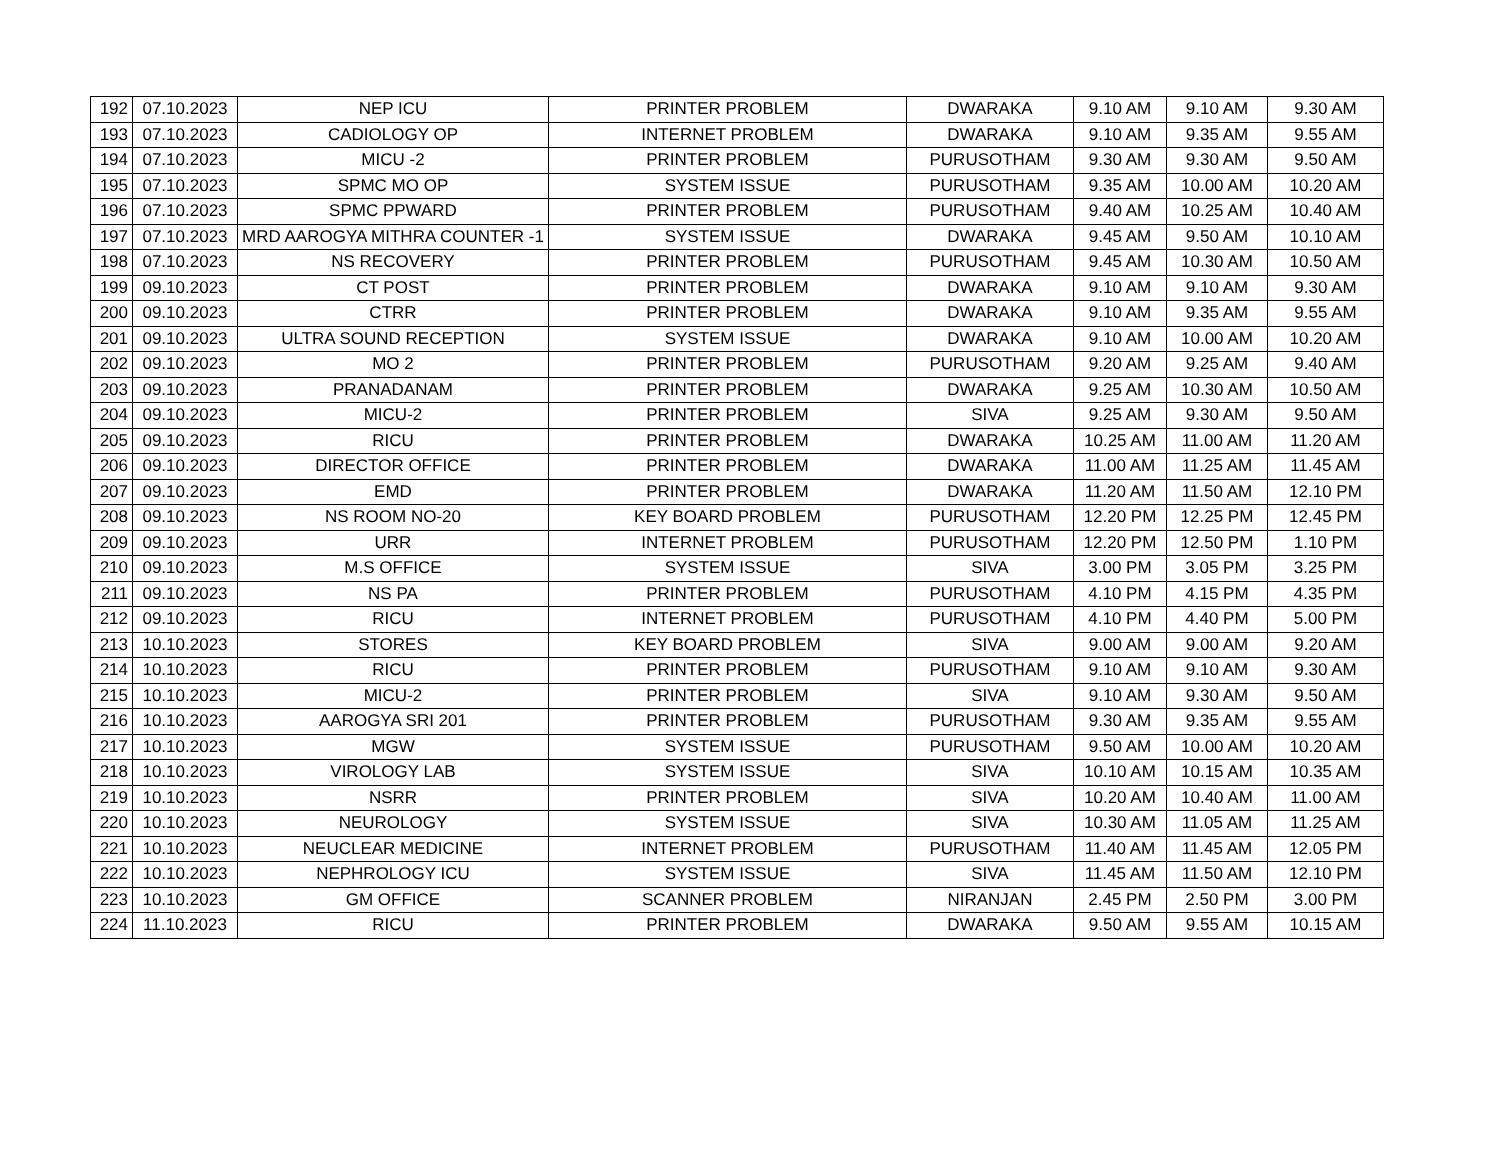| 192 | 07.10.2023 | NEP ICU | PRINTER PROBLEM | DWARAKA | 9.10 AM | 9.10 AM | 9.30 AM |
| 193 | 07.10.2023 | CADIOLOGY OP | INTERNET PROBLEM | DWARAKA | 9.10 AM | 9.35 AM | 9.55 AM |
| 194 | 07.10.2023 | MICU -2 | PRINTER PROBLEM | PURUSOTHAM | 9.30 AM | 9.30 AM | 9.50 AM |
| 195 | 07.10.2023 | SPMC MO OP | SYSTEM ISSUE | PURUSOTHAM | 9.35 AM | 10.00 AM | 10.20 AM |
| 196 | 07.10.2023 | SPMC PPWARD | PRINTER PROBLEM | PURUSOTHAM | 9.40 AM | 10.25 AM | 10.40 AM |
| 197 | 07.10.2023 | MRD AAROGYA MITHRA COUNTER -1 | SYSTEM ISSUE | DWARAKA | 9.45 AM | 9.50 AM | 10.10 AM |
| 198 | 07.10.2023 | NS RECOVERY | PRINTER PROBLEM | PURUSOTHAM | 9.45 AM | 10.30 AM | 10.50 AM |
| 199 | 09.10.2023 | CT POST | PRINTER PROBLEM | DWARAKA | 9.10 AM | 9.10 AM | 9.30 AM |
| 200 | 09.10.2023 | CTRR | PRINTER PROBLEM | DWARAKA | 9.10 AM | 9.35 AM | 9.55 AM |
| 201 | 09.10.2023 | ULTRA SOUND RECEPTION | SYSTEM ISSUE | DWARAKA | 9.10 AM | 10.00 AM | 10.20 AM |
| 202 | 09.10.2023 | MO 2 | PRINTER PROBLEM | PURUSOTHAM | 9.20 AM | 9.25 AM | 9.40 AM |
| 203 | 09.10.2023 | PRANADANAM | PRINTER PROBLEM | DWARAKA | 9.25 AM | 10.30 AM | 10.50 AM |
| 204 | 09.10.2023 | MICU-2 | PRINTER PROBLEM | SIVA | 9.25 AM | 9.30 AM | 9.50 AM |
| 205 | 09.10.2023 | RICU | PRINTER PROBLEM | DWARAKA | 10.25 AM | 11.00 AM | 11.20 AM |
| 206 | 09.10.2023 | DIRECTOR OFFICE | PRINTER PROBLEM | DWARAKA | 11.00 AM | 11.25 AM | 11.45 AM |
| 207 | 09.10.2023 | EMD | PRINTER PROBLEM | DWARAKA | 11.20 AM | 11.50 AM | 12.10 PM |
| 208 | 09.10.2023 | NS ROOM NO-20 | KEY BOARD PROBLEM | PURUSOTHAM | 12.20 PM | 12.25 PM | 12.45 PM |
| 209 | 09.10.2023 | URR | INTERNET PROBLEM | PURUSOTHAM | 12.20 PM | 12.50 PM | 1.10 PM |
| 210 | 09.10.2023 | M.S OFFICE | SYSTEM ISSUE | SIVA | 3.00 PM | 3.05 PM | 3.25 PM |
| 211 | 09.10.2023 | NS PA | PRINTER PROBLEM | PURUSOTHAM | 4.10 PM | 4.15 PM | 4.35 PM |
| 212 | 09.10.2023 | RICU | INTERNET PROBLEM | PURUSOTHAM | 4.10 PM | 4.40 PM | 5.00 PM |
| 213 | 10.10.2023 | STORES | KEY BOARD PROBLEM | SIVA | 9.00 AM | 9.00 AM | 9.20 AM |
| 214 | 10.10.2023 | RICU | PRINTER PROBLEM | PURUSOTHAM | 9.10 AM | 9.10 AM | 9.30 AM |
| 215 | 10.10.2023 | MICU-2 | PRINTER PROBLEM | SIVA | 9.10 AM | 9.30 AM | 9.50 AM |
| 216 | 10.10.2023 | AAROGYA SRI 201 | PRINTER PROBLEM | PURUSOTHAM | 9.30 AM | 9.35 AM | 9.55 AM |
| 217 | 10.10.2023 | MGW | SYSTEM ISSUE | PURUSOTHAM | 9.50 AM | 10.00 AM | 10.20 AM |
| 218 | 10.10.2023 | VIROLOGY LAB | SYSTEM ISSUE | SIVA | 10.10 AM | 10.15 AM | 10.35 AM |
| 219 | 10.10.2023 | NSRR | PRINTER PROBLEM | SIVA | 10.20 AM | 10.40 AM | 11.00 AM |
| 220 | 10.10.2023 | NEUROLOGY | SYSTEM ISSUE | SIVA | 10.30 AM | 11.05 AM | 11.25 AM |
| 221 | 10.10.2023 | NEUCLEAR MEDICINE | INTERNET PROBLEM | PURUSOTHAM | 11.40 AM | 11.45 AM | 12.05 PM |
| 222 | 10.10.2023 | NEPHROLOGY ICU | SYSTEM ISSUE | SIVA | 11.45 AM | 11.50 AM | 12.10 PM |
| 223 | 10.10.2023 | GM OFFICE | SCANNER PROBLEM | NIRANJAN | 2.45 PM | 2.50 PM | 3.00 PM |
| 224 | 11.10.2023 | RICU | PRINTER PROBLEM | DWARAKA | 9.50 AM | 9.55 AM | 10.15 AM |